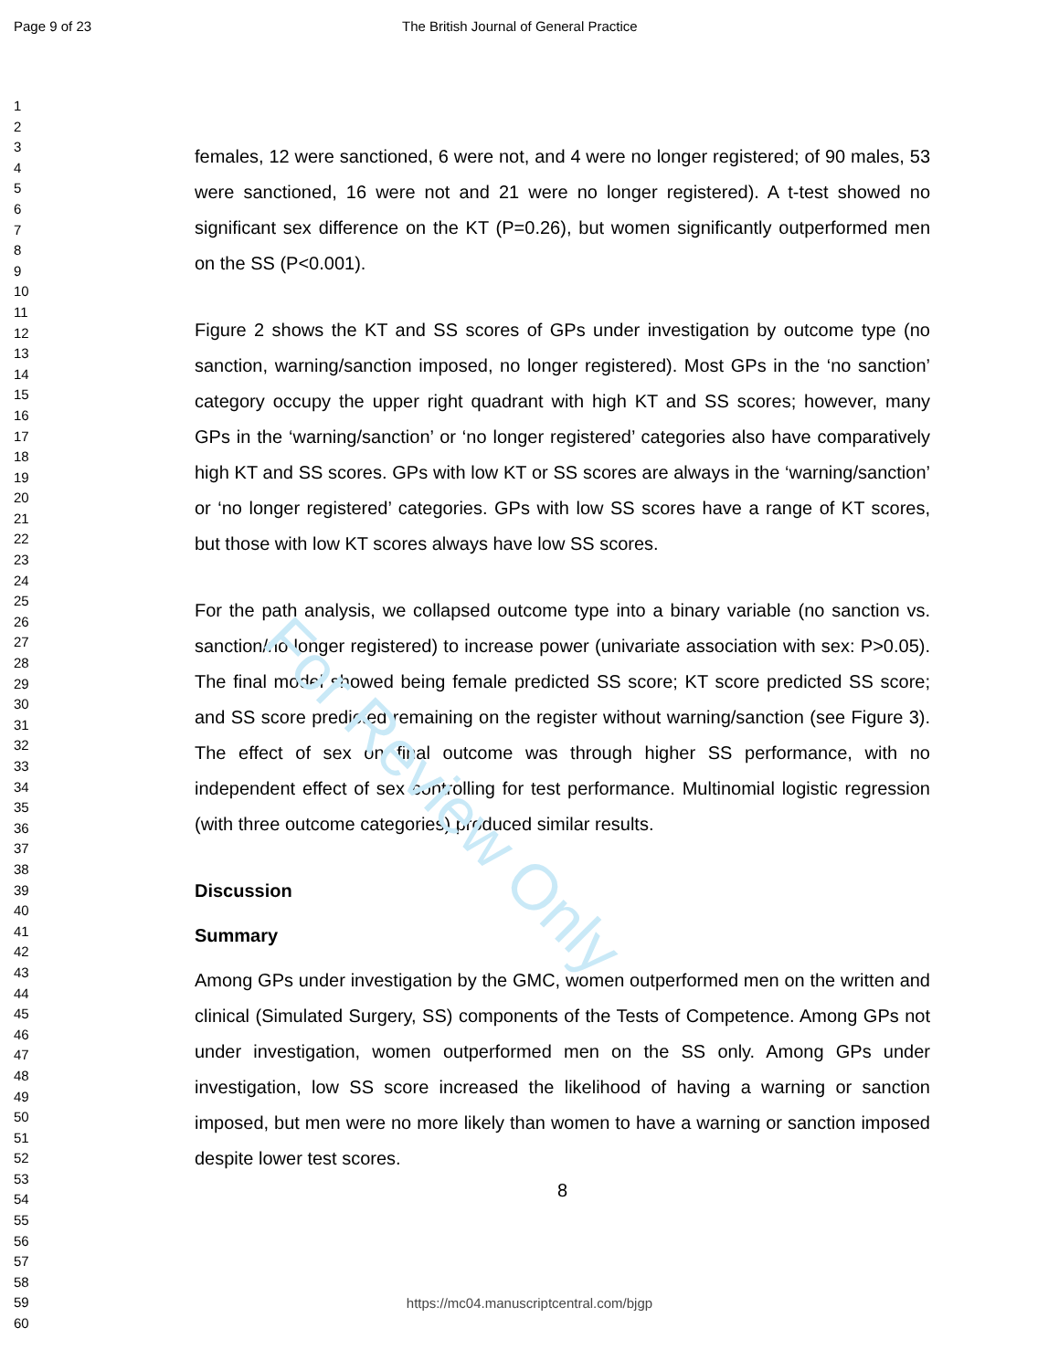For Review Only
Page 9 of 23 The British Journal of General Practice
1
2
3
4
5
6
7
8
9
10
11
12
13
14
15
16
17
18
19
20
21
22
23
24
25
26
27
28
29
30
31
32
33
34
35
36
37
38
39
40
41
42
43
44
45
46
47
48
49
50
51
52
53
54
55
56
57
58
59
60
females, 12 were sanctioned, 6 were not, and 4 were no longer registered; of 90 males, 53 were sanctioned, 16 were not and 21 were no longer registered). A t-test showed no significant sex difference on the KT (P=0.26), but women significantly outperformed men on the SS (P<0.001).
Figure 2 shows the KT and SS scores of GPs under investigation by outcome type (no sanction, warning/sanction imposed, no longer registered). Most GPs in the ‘no sanction’ category occupy the upper right quadrant with high KT and SS scores; however, many GPs in the ‘warning/sanction’ or ‘no longer registered’ categories also have comparatively high KT and SS scores. GPs with low KT or SS scores are always in the ‘warning/sanction’ or ‘no longer registered’ categories. GPs with low SS scores have a range of KT scores, but those with low KT scores always have low SS scores.
For the path analysis, we collapsed outcome type into a binary variable (no sanction vs. sanction/no longer registered) to increase power (univariate association with sex: P>0.05). The final model showed being female predicted SS score; KT score predicted SS score; and SS score predicted remaining on the register without warning/sanction (see Figure 3). The effect of sex on final outcome was through higher SS performance, with no independent effect of sex controlling for test performance. Multinomial logistic regression (with three outcome categories) produced similar results.
Discussion
Summary
Among GPs under investigation by the GMC, women outperformed men on the written and clinical (Simulated Surgery, SS) components of the Tests of Competence. Among GPs not under investigation, women outperformed men on the SS only. Among GPs under investigation, low SS score increased the likelihood of having a warning or sanction imposed, but men were no more likely than women to have a warning or sanction imposed despite lower test scores.
8
https://mc04.manuscriptcentral.com/bjgp